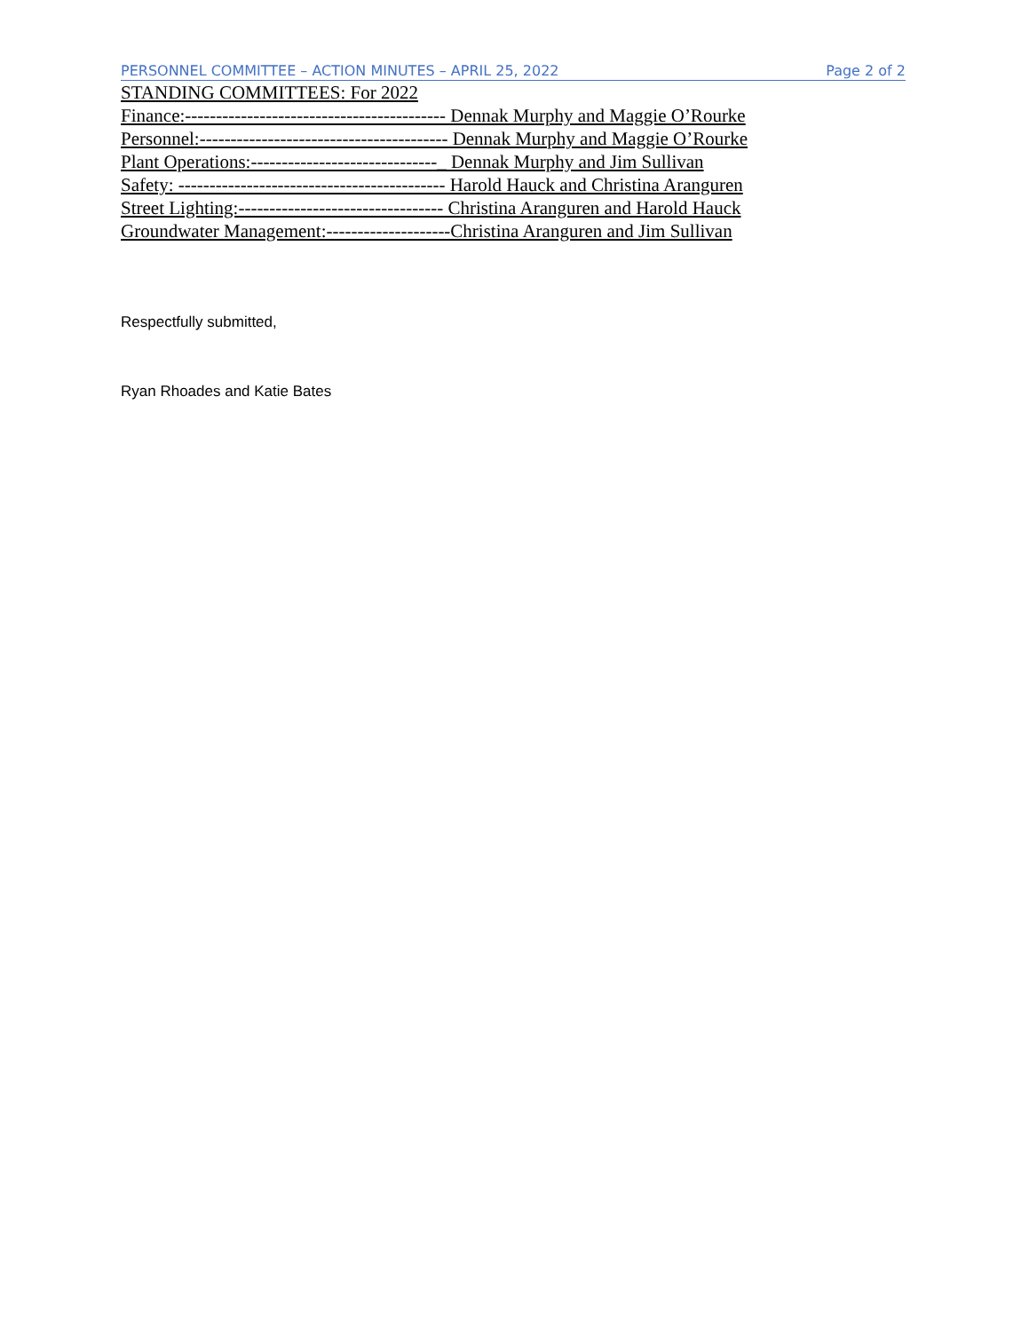PERSONNEL COMMITTEE – ACTION MINUTES – APRIL 25, 2022 Page 2 of 2
STANDING COMMITTEES: For 2022
Finance:------------------------------------------ Dennak Murphy and Maggie O’Rourke
Personnel:---------------------------------------- Dennak Murphy and Maggie O’Rourke
Plant Operations:------------------------------_ Dennak Murphy and Jim Sullivan
Safety: ------------------------------------------- Harold Hauck and Christina Aranguren
Street Lighting:--------------------------------- Christina Aranguren and Harold Hauck
Groundwater Management:--------------------Christina Aranguren and Jim Sullivan
Respectfully submitted,
Ryan Rhoades and Katie Bates